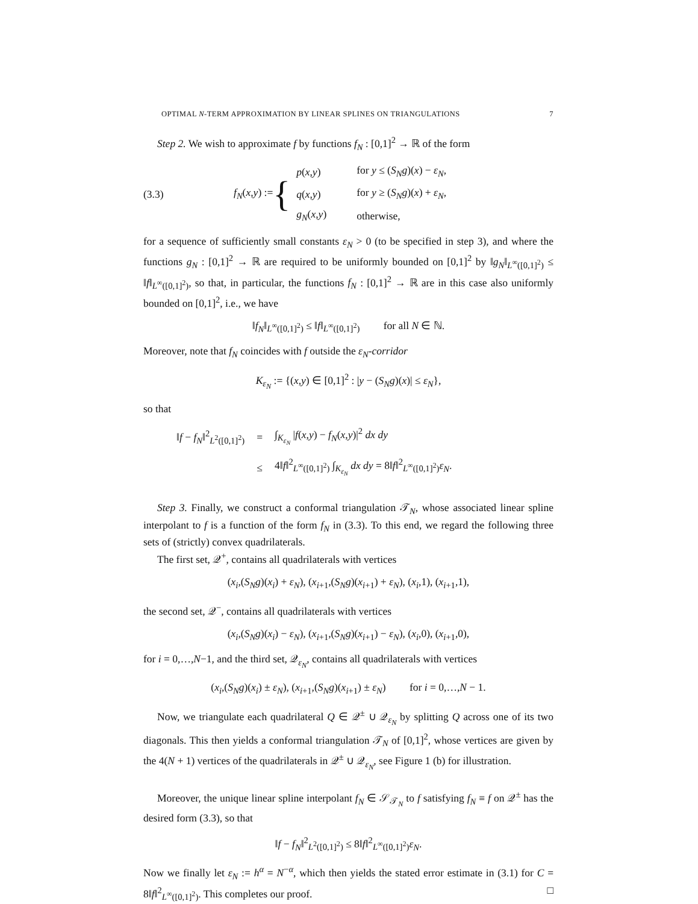OPTIMAL N-TERM APPROXIMATION BY LINEAR SPLINES ON TRIANGULATIONS 7
Step 2. We wish to approximate f by functions f<sub>N</sub> : [0,1]<sup>2</sup> → ℝ of the form
(3.3) f<sub>N</sub>(x,y) := {
| p ( x , y ) | for y ≤ ( S<sub>N</sub>g )( x ) − ε<sub>N</sub> , |
| q ( x , y ) | for y ≥ ( S<sub>N</sub>g )( x ) + ε<sub>N</sub> , |
| g<sub>N</sub> ( x , y ) | otherwise, |
for a sequence of sufficiently small constants ε<sub>N</sub> > 0 (to be specified in step 3), and where the functions g<sub>N</sub> : [0,1]<sup>2</sup> → ℝ are required to be uniformly bounded on [0,1]<sup>2</sup> by ‖g<sub>N</sub>‖<sub>L<sup>∞</sup>([0,1]<sup>2</sup>)</sub> ≤ ‖f‖<sub>L<sup>∞</sup>([0,1]<sup>2</sup>)</sub>, so that, in particular, the functions f<sub>N</sub> : [0,1]<sup>2</sup> → ℝ are in this case also uniformly bounded on [0,1]<sup>2</sup>, i.e., we have
‖f<sub>N</sub>‖<sub>L<sup>∞</sup>([0,1]<sup>2</sup>)</sub> ≤ ‖f‖<sub>L<sup>∞</sup>([0,1]<sup>2</sup>)</sub> for all N ∈ ℕ.
Moreover, note that f<sub>N</sub> coincides with f outside the ε<sub>N</sub>-corridor
K<sub>ε<sub>N</sub></sub> := {(x,y) ∈ [0,1]<sup>2</sup> : |y − (S<sub>N</sub>g)(x)| ≤ ε<sub>N</sub>},
so that
| ‖ f − f<sub>N</sub> ‖<sup>2</sup><sub>L<sup>2</sup>([0,1]<sup>2</sup>)</sub> | = | ∫<sub>K<sub>ε<sub>N</sub></sub></sub> / f ( x , y ) − f<sub>N</sub> ( x , y )/<sup>2</sup> dx dy |
| | ≤ | 4‖ f ‖<sup>2</sup><sub>L<sup>∞</sup>([0,1]<sup>2</sup>)</sub> ∫<sub>K<sub>ε<sub>N</sub></sub></sub> dx dy = 8‖ f ‖<sup>2</sup><sub>L<sup>∞</sup>([0,1]<sup>2</sup>)</sub> ε<sub>N</sub> . |
Step 3. Finally, we construct a conformal triangulation 𝒯<sub>N</sub>, whose associated linear spline interpolant to f is a function of the form f<sub>N</sub> in (3.3). To this end, we regard the following three sets of (strictly) convex quadrilaterals.
The first set, 𝒬<sup>+</sup>, contains all quadrilaterals with vertices
(x<sub>i</sub>,(S<sub>N</sub>g)(x<sub>i</sub>) + ε<sub>N</sub>), (x<sub>i+1</sub>,(S<sub>N</sub>g)(x<sub>i+1</sub>) + ε<sub>N</sub>), (x<sub>i</sub>,1), (x<sub>i+1</sub>,1),
the second set, 𝒬<sup>−</sup>, contains all quadrilaterals with vertices
(x<sub>i</sub>,(S<sub>N</sub>g)(x<sub>i</sub>) − ε<sub>N</sub>), (x<sub>i+1</sub>,(S<sub>N</sub>g)(x<sub>i+1</sub>) − ε<sub>N</sub>), (x<sub>i</sub>,0), (x<sub>i+1</sub>,0),
for i = 0,…,N−1, and the third set, 𝒬<sub>ε<sub>N</sub></sub>, contains all quadrilaterals with vertices
(x<sub>i</sub>,(S<sub>N</sub>g)(x<sub>i</sub>) ± ε<sub>N</sub>), (x<sub>i+1</sub>,(S<sub>N</sub>g)(x<sub>i+1</sub>) ± ε<sub>N</sub>) for i = 0,…,N − 1.
Now, we triangulate each quadrilateral Q ∈ 𝒬<sup>±</sup> ∪ 𝒬<sub>ε<sub>N</sub></sub> by splitting Q across one of its two diagonals. This then yields a conformal triangulation 𝒯<sub>N</sub> of [0,1]<sup>2</sup>, whose vertices are given by the 4(N + 1) vertices of the quadrilaterals in 𝒬<sup>±</sup> ∪ 𝒬<sub>ε<sub>N</sub></sub>, see Figure 1 (b) for illustration.
Moreover, the unique linear spline interpolant f<sub>N</sub> ∈ 𝒮<sub>𝒯<sub>N</sub></sub> to f satisfying f<sub>N</sub> ≡ f on 𝒬<sup>±</sup> has the desired form (3.3), so that
‖f − f<sub>N</sub>‖<sup>2</sup><sub>L<sup>2</sup>([0,1]<sup>2</sup>)</sub> ≤ 8‖f‖<sup>2</sup><sub>L<sup>∞</sup>([0,1]<sup>2</sup>)</sub>ε<sub>N</sub>.
Now we finally let ε<sub>N</sub> := h<sup>α</sup> = N<sup>−α</sup>, which then yields the stated error estimate in (3.1) for C = 8‖f‖<sup>2</sup><sub>L<sup>∞</sup>([0,1]<sup>2</sup>)</sub>. This completes our proof. □